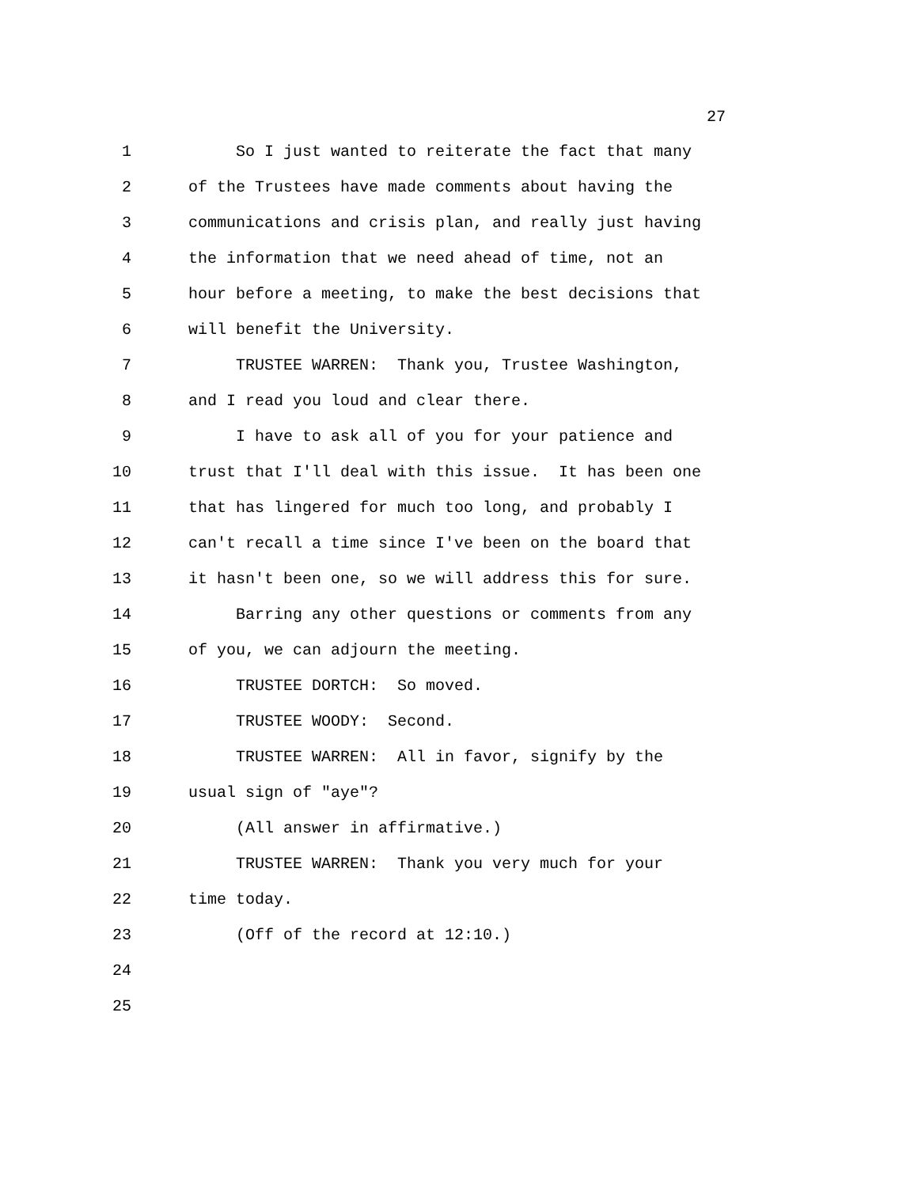27
1 So I just wanted to reiterate the fact that many
2 of the Trustees have made comments about having the
3 communications and crisis plan, and really just having
4 the information that we need ahead of time, not an
5 hour before a meeting, to make the best decisions that
6 will benefit the University.
7 TRUSTEE WARREN: Thank you, Trustee Washington,
8 and I read you loud and clear there.
9 I have to ask all of you for your patience and
10 trust that I'll deal with this issue. It has been one
11 that has lingered for much too long, and probably I
12 can't recall a time since I've been on the board that
13 it hasn't been one, so we will address this for sure.
14 Barring any other questions or comments from any
15 of you, we can adjourn the meeting.
16 TRUSTEE DORTCH: So moved.
17 TRUSTEE WOODY: Second.
18 TRUSTEE WARREN: All in favor, signify by the
19 usual sign of "aye"?
20 (All answer in affirmative.)
21 TRUSTEE WARREN: Thank you very much for your
22 time today.
23 (Off of the record at 12:10.)
24
25